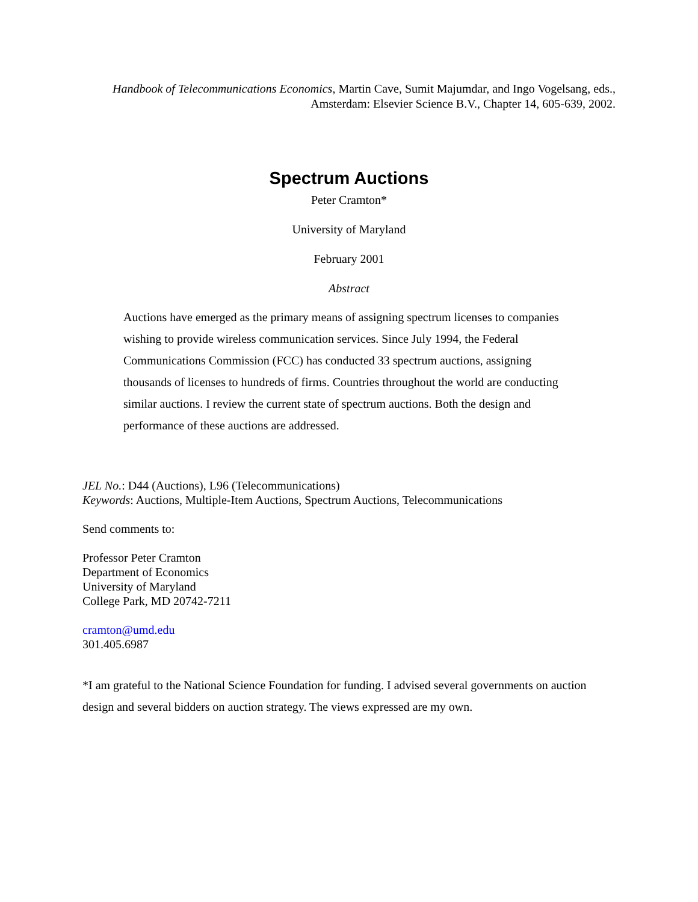Handbook of Telecommunications Economics, Martin Cave, Sumit Majumdar, and Ingo Vogelsang, eds.,
Amsterdam: Elsevier Science B.V., Chapter 14, 605-639, 2002.
Spectrum Auctions
Peter Cramton*
University of Maryland
February 2001
Abstract
Auctions have emerged as the primary means of assigning spectrum licenses to companies wishing to provide wireless communication services. Since July 1994, the Federal Communications Commission (FCC) has conducted 33 spectrum auctions, assigning thousands of licenses to hundreds of firms. Countries throughout the world are conducting similar auctions. I review the current state of spectrum auctions. Both the design and performance of these auctions are addressed.
JEL No.: D44 (Auctions), L96 (Telecommunications)
Keywords: Auctions, Multiple-Item Auctions, Spectrum Auctions, Telecommunications
Send comments to:
Professor Peter Cramton
Department of Economics
University of Maryland
College Park, MD 20742-7211
cramton@umd.edu
301.405.6987
*I am grateful to the National Science Foundation for funding. I advised several governments on auction design and several bidders on auction strategy. The views expressed are my own.